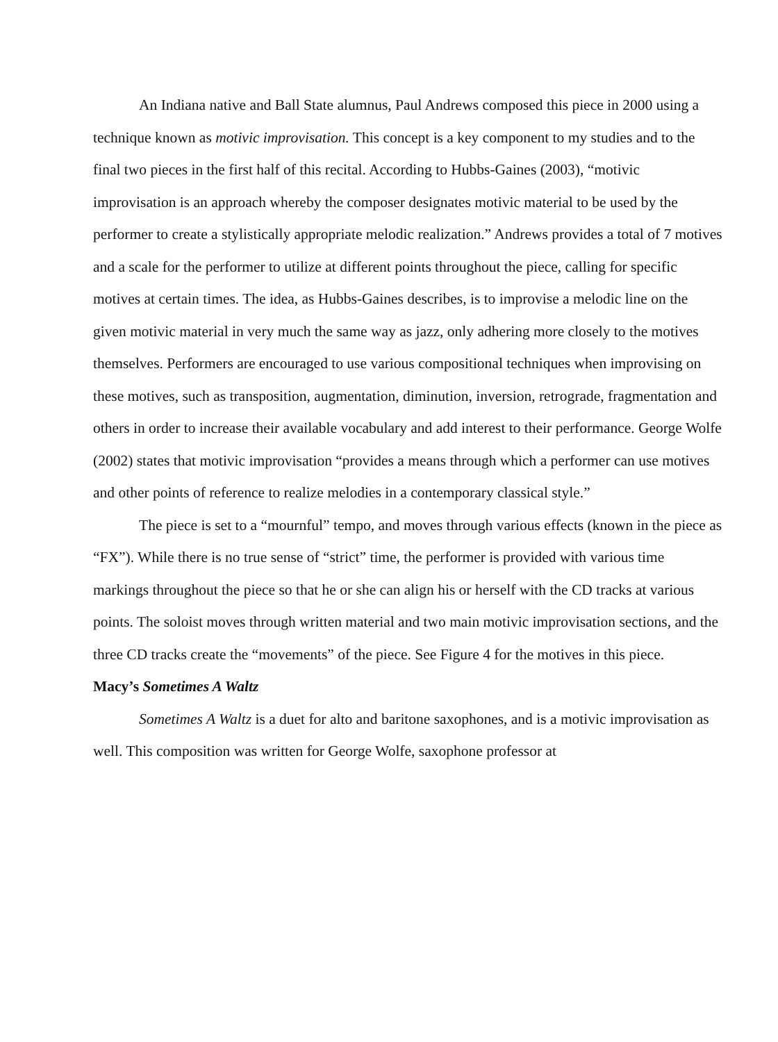An Indiana native and Ball State alumnus, Paul Andrews composed this piece in 2000 using a technique known as motivic improvisation. This concept is a key component to my studies and to the final two pieces in the first half of this recital. According to Hubbs-Gaines (2003), “motivic improvisation is an approach whereby the composer designates motivic material to be used by the performer to create a stylistically appropriate melodic realization.” Andrews provides a total of 7 motives and a scale for the performer to utilize at different points throughout the piece, calling for specific motives at certain times. The idea, as Hubbs-Gaines describes, is to improvise a melodic line on the given motivic material in very much the same way as jazz, only adhering more closely to the motives themselves. Performers are encouraged to use various compositional techniques when improvising on these motives, such as transposition, augmentation, diminution, inversion, retrograde, fragmentation and others in order to increase their available vocabulary and add interest to their performance. George Wolfe (2002) states that motivic improvisation “provides a means through which a performer can use motives and other points of reference to realize melodies in a contemporary classical style.”
The piece is set to a “mournful” tempo, and moves through various effects (known in the piece as “FX”). While there is no true sense of “strict” time, the performer is provided with various time markings throughout the piece so that he or she can align his or herself with the CD tracks at various points. The soloist moves through written material and two main motivic improvisation sections, and the three CD tracks create the “movements” of the piece. See Figure 4 for the motives in this piece.
Macy’s Sometimes A Waltz
Sometimes A Waltz is a duet for alto and baritone saxophones, and is a motivic improvisation as well. This composition was written for George Wolfe, saxophone professor at